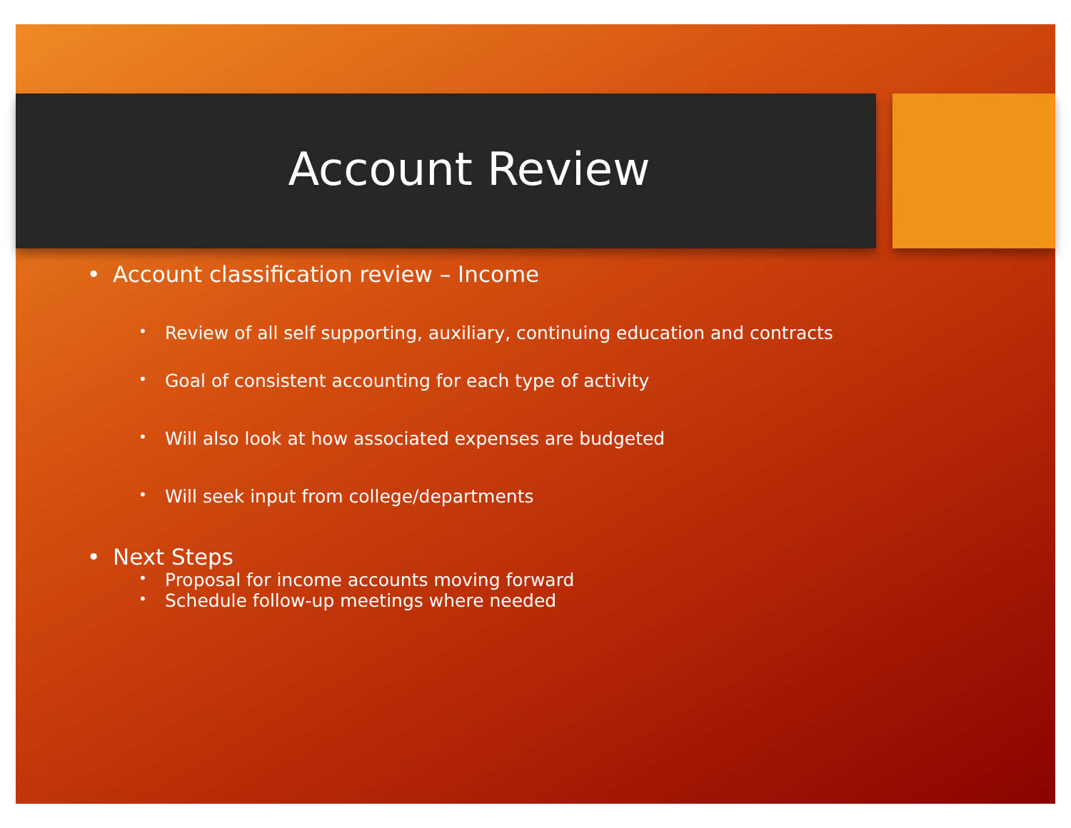Account Review
• Account classification review – Income
• Review of all self supporting, auxiliary, continuing education and contracts
• Goal of consistent accounting for each type of activity
• Will also look at how associated expenses are budgeted
• Will seek input from college/departments
• Next Steps
• Proposal for income accounts moving forward
• Schedule follow-up meetings where needed